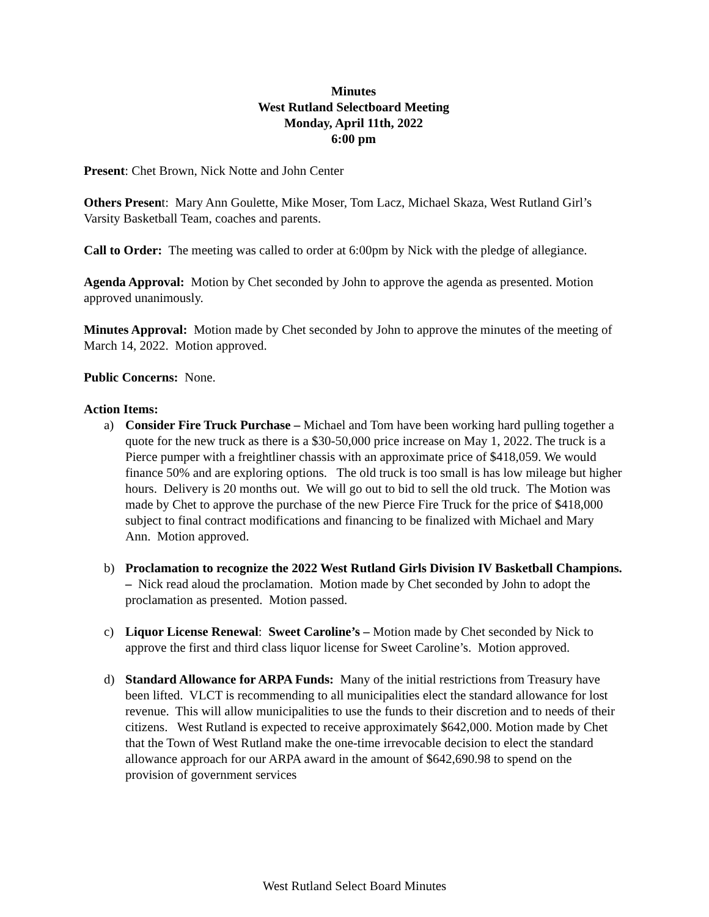Minutes
West Rutland Selectboard Meeting
Monday, April 11th, 2022
6:00 pm
Present: Chet Brown, Nick Notte and John Center
Others Present: Mary Ann Goulette, Mike Moser, Tom Lacz, Michael Skaza, West Rutland Girl’s Varsity Basketball Team, coaches and parents.
Call to Order: The meeting was called to order at 6:00pm by Nick with the pledge of allegiance.
Agenda Approval: Motion by Chet seconded by John to approve the agenda as presented. Motion approved unanimously.
Minutes Approval: Motion made by Chet seconded by John to approve the minutes of the meeting of March 14, 2022. Motion approved.
Public Concerns: None.
Action Items:
a) Consider Fire Truck Purchase – Michael and Tom have been working hard pulling together a quote for the new truck as there is a $30-50,000 price increase on May 1, 2022. The truck is a Pierce pumper with a freightliner chassis with an approximate price of $418,059. We would finance 50% and are exploring options. The old truck is too small is has low mileage but higher hours. Delivery is 20 months out. We will go out to bid to sell the old truck. The Motion was made by Chet to approve the purchase of the new Pierce Fire Truck for the price of $418,000 subject to final contract modifications and financing to be finalized with Michael and Mary Ann. Motion approved.
b) Proclamation to recognize the 2022 West Rutland Girls Division IV Basketball Champions. – Nick read aloud the proclamation. Motion made by Chet seconded by John to adopt the proclamation as presented. Motion passed.
c) Liquor License Renewal: Sweet Caroline’s – Motion made by Chet seconded by Nick to approve the first and third class liquor license for Sweet Caroline’s. Motion approved.
d) Standard Allowance for ARPA Funds: Many of the initial restrictions from Treasury have been lifted. VLCT is recommending to all municipalities elect the standard allowance for lost revenue. This will allow municipalities to use the funds to their discretion and to needs of their citizens. West Rutland is expected to receive approximately $642,000. Motion made by Chet that the Town of West Rutland make the one-time irrevocable decision to elect the standard allowance approach for our ARPA award in the amount of $642,690.98 to spend on the provision of government services
West Rutland Select Board Minutes